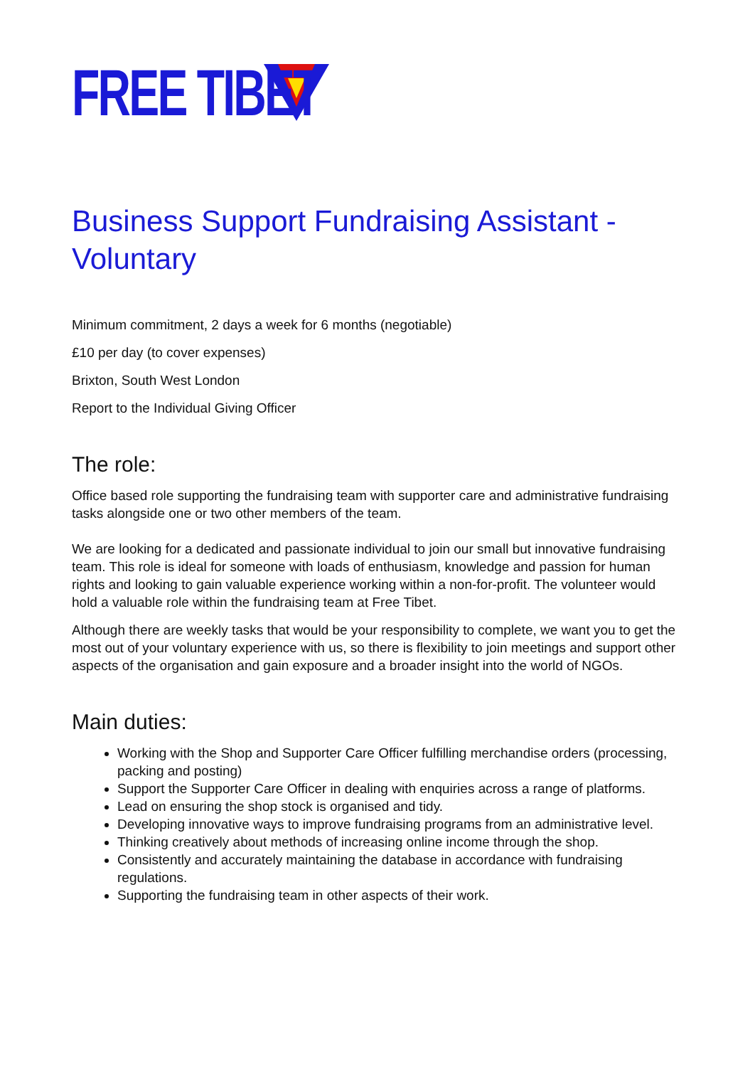FREE TIBET
Business Support Fundraising Assistant - Voluntary
Minimum commitment, 2 days a week for 6 months (negotiable)
£10 per day (to cover expenses)
Brixton, South West London
Report to the Individual Giving Officer
The role:
Office based role supporting the fundraising team with supporter care and administrative fundraising tasks alongside one or two other members of the team.
We are looking for a dedicated and passionate individual to join our small but innovative fundraising team. This role is ideal for someone with loads of enthusiasm, knowledge and passion for human rights and looking to gain valuable experience working within a non-for-profit. The volunteer would hold a valuable role within the fundraising team at Free Tibet.
Although there are weekly tasks that would be your responsibility to complete, we want you to get the most out of your voluntary experience with us, so there is flexibility to join meetings and support other aspects of the organisation and gain exposure and a broader insight into the world of NGOs.
Main duties:
Working with the Shop and Supporter Care Officer fulfilling merchandise orders (processing, packing and posting)
Support the Supporter Care Officer in dealing with enquiries across a range of platforms.
Lead on ensuring the shop stock is organised and tidy.
Developing innovative ways to improve fundraising programs from an administrative level.
Thinking creatively about methods of increasing online income through the shop.
Consistently and accurately maintaining the database in accordance with fundraising regulations.
Supporting the fundraising team in other aspects of their work.